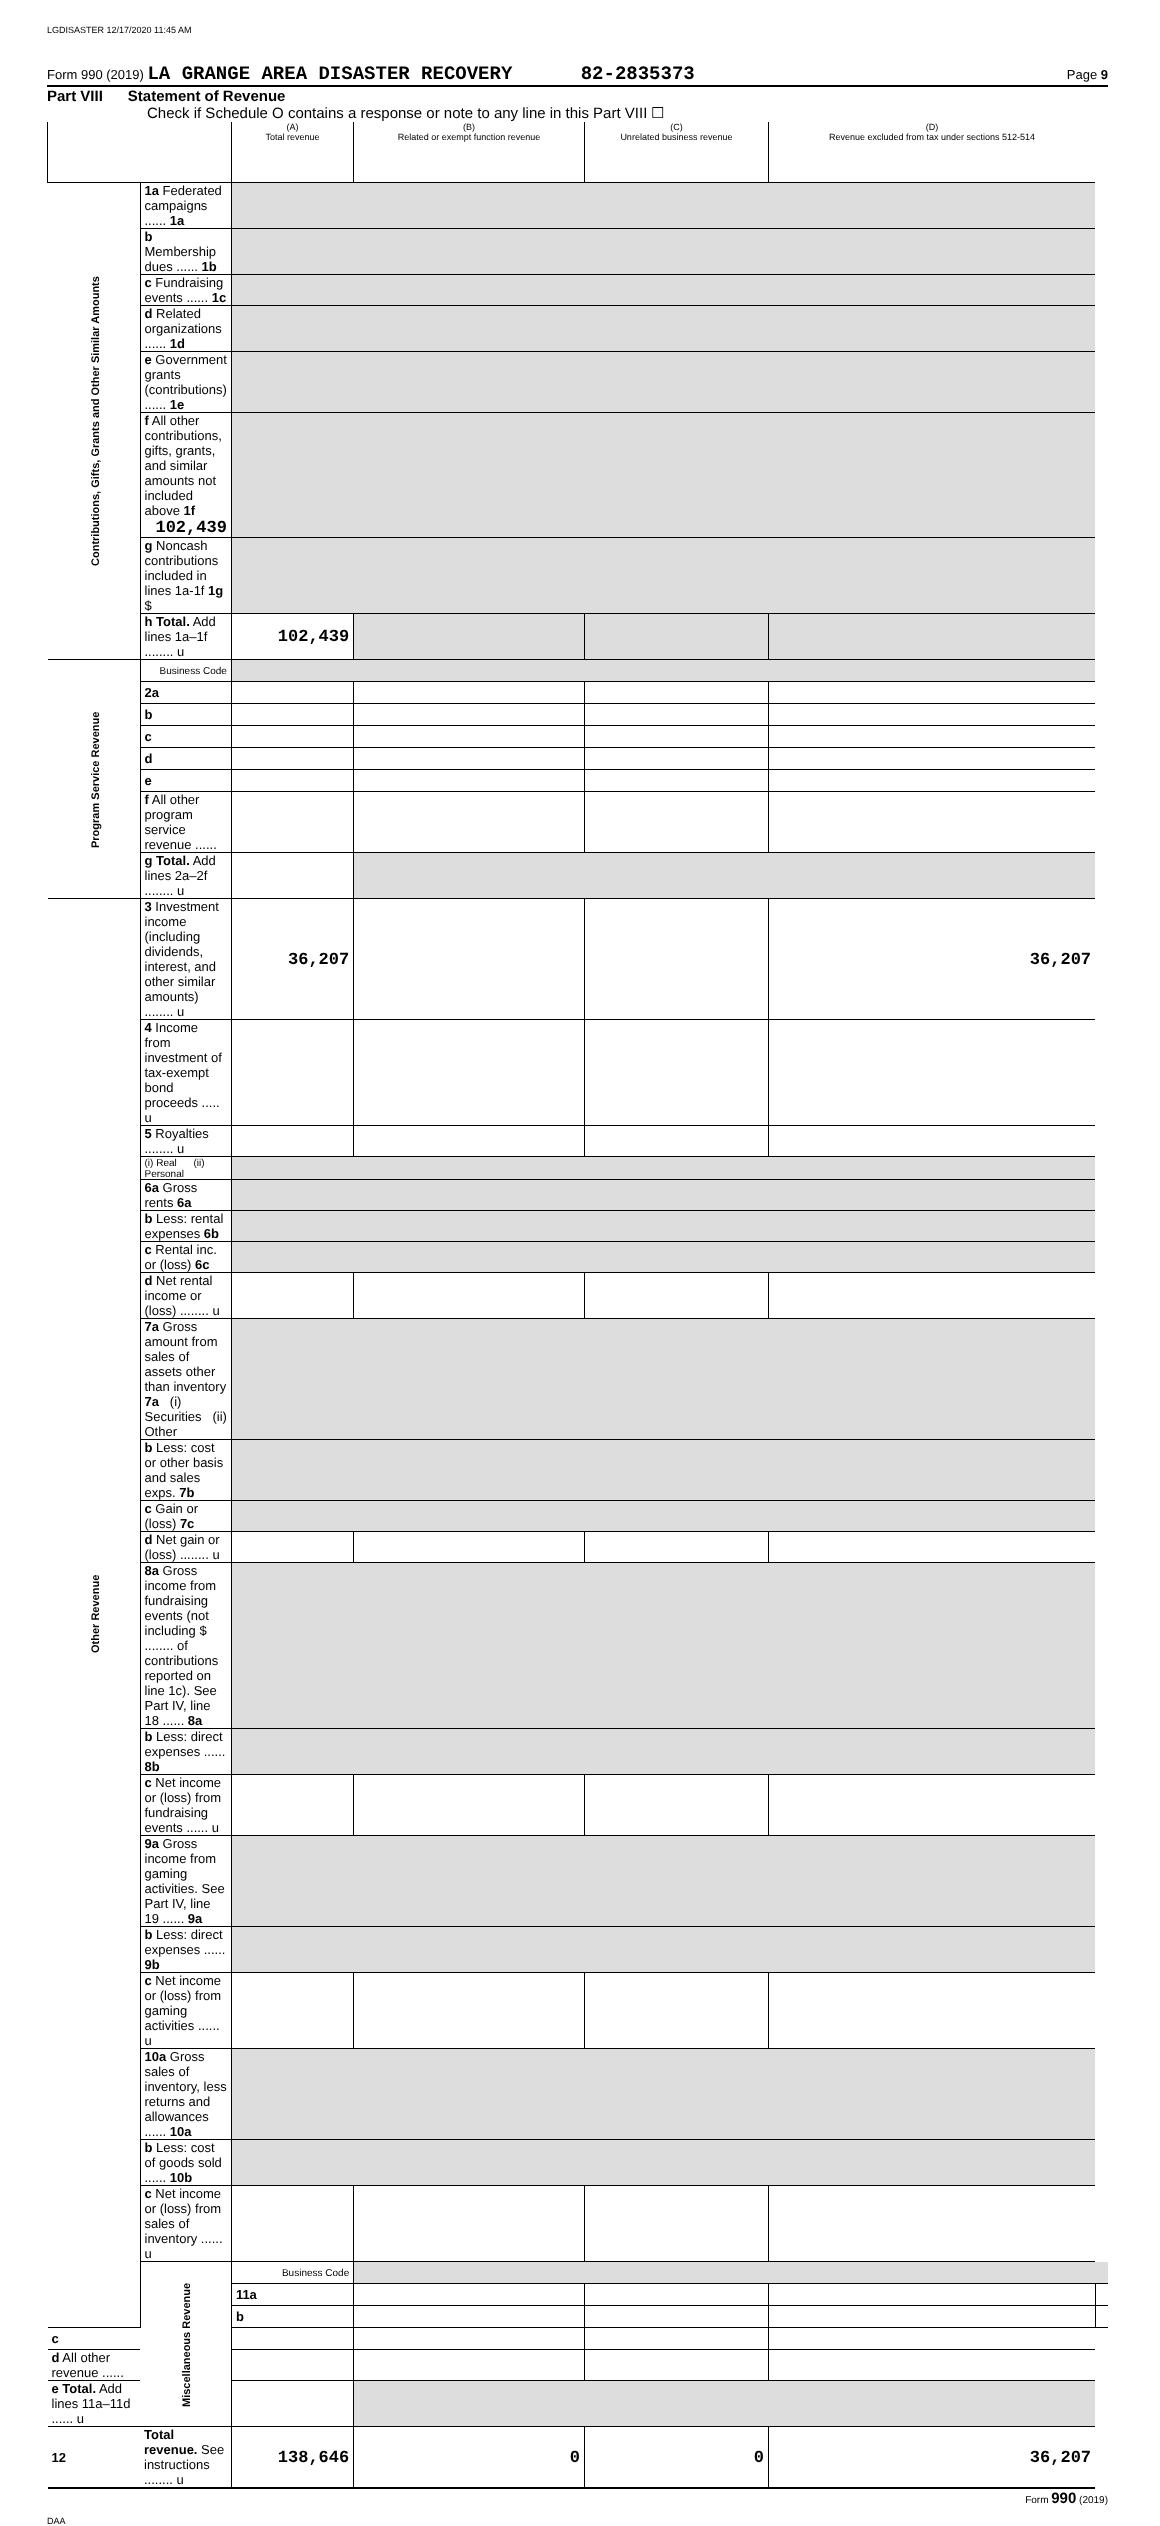LGDISASTER 12/17/2020 11:45 AM
Form 990 (2019) LA GRANGE AREA DISASTER RECOVERY 82-2835373 Page 9
Part VIII Statement of Revenue
Check if Schedule O contains a response or note to any line in this Part VIII ☐
| | | (A) Total revenue | (B) Related or exempt function revenue | (C) Unrelated business revenue | (D) Revenue excluded from tax under sections 512-514 | |
| --- | --- | --- | --- | --- | --- | --- |
| Contributions, Gifts, Grants and Other Similar Amounts | 1a Federated campaigns ...... 1a | | | | | |
| | b Membership dues ...... 1b | | | | | |
| | c Fundraising events ...... 1c | | | | | |
| | d Related organizations ...... 1d | | | | | |
| | e Government grants (contributions) ...... 1e | | | | | |
| | f All other contributions, gifts, grants, and similar amounts not included above 1f 102,439 | | | | | |
| | g Noncash contributions included in lines 1a-1f 1g $ | | | | | |
| | h Total. Add lines 1a–1f ........ u | 102,439 | | | | |
| Program Service Revenue | Business Code | | | | | |
| | 2a | | | | | |
| | b | | | | | |
| | c | | | | | |
| | d | | | | | |
| | e | | | | | |
| | f All other program service revenue ...... | | | | | |
| | g Total. Add lines 2a–2f ........ u | | | | | |
| Other Revenue | 3 Investment income (including dividends, interest, and other similar amounts) ........ u | 36,207 | | | 36,207 | |
| | 4 Income from investment of tax-exempt bond proceeds ..... u | | | | | |
| | 5 Royalties ........ u | | | | | |
| | (i) Real (ii) Personal | | | | | |
| | 6a Gross rents 6a | | | | | |
| | b Less: rental expenses 6b | | | | | |
| | c Rental inc. or (loss) 6c | | | | | |
| | d Net rental income or (loss) ........ u | | | | | |
| | 7a Gross amount from sales of assets other than inventory 7a (i) Securities (ii) Other | | | | | |
| | b Less: cost or other basis and sales exps. 7b | | | | | |
| | c Gain or (loss) 7c | | | | | |
| | d Net gain or (loss) ........ u | | | | | |
| | 8a Gross income from fundraising events (not including $ ........ of contributions reported on line 1c). See Part IV, line 18 ...... 8a | | | | | |
| | b Less: direct expenses ...... 8b | | | | | |
| | c Net income or (loss) from fundraising events ...... u | | | | | |
| | 9a Gross income from gaming activities. See Part IV, line 19 ...... 9a | | | | | |
| | b Less: direct expenses ...... 9b | | | | | |
| | c Net income or (loss) from gaming activities ...... u | | | | | |
| | 10a Gross sales of inventory, less returns and allowances ...... 10a | | | | | |
| | b Less: cost of goods sold ...... 10b | | | | | |
| | c Net income or (loss) from sales of inventory ...... u | | | | | |
| | Miscellaneous Revenue | Business Code | | | | |
| | | 11a | | | | |
| | | b | | | | |
| c | | | | | | |
| d All other revenue ...... | | | | | | |
| e Total. Add lines 11a–11d ...... u | | | | | | |
| 12 | Total revenue. See instructions ........ u | 138,646 | 0 | 0 | 36,207 | |
Form 990 (2019)
DAA